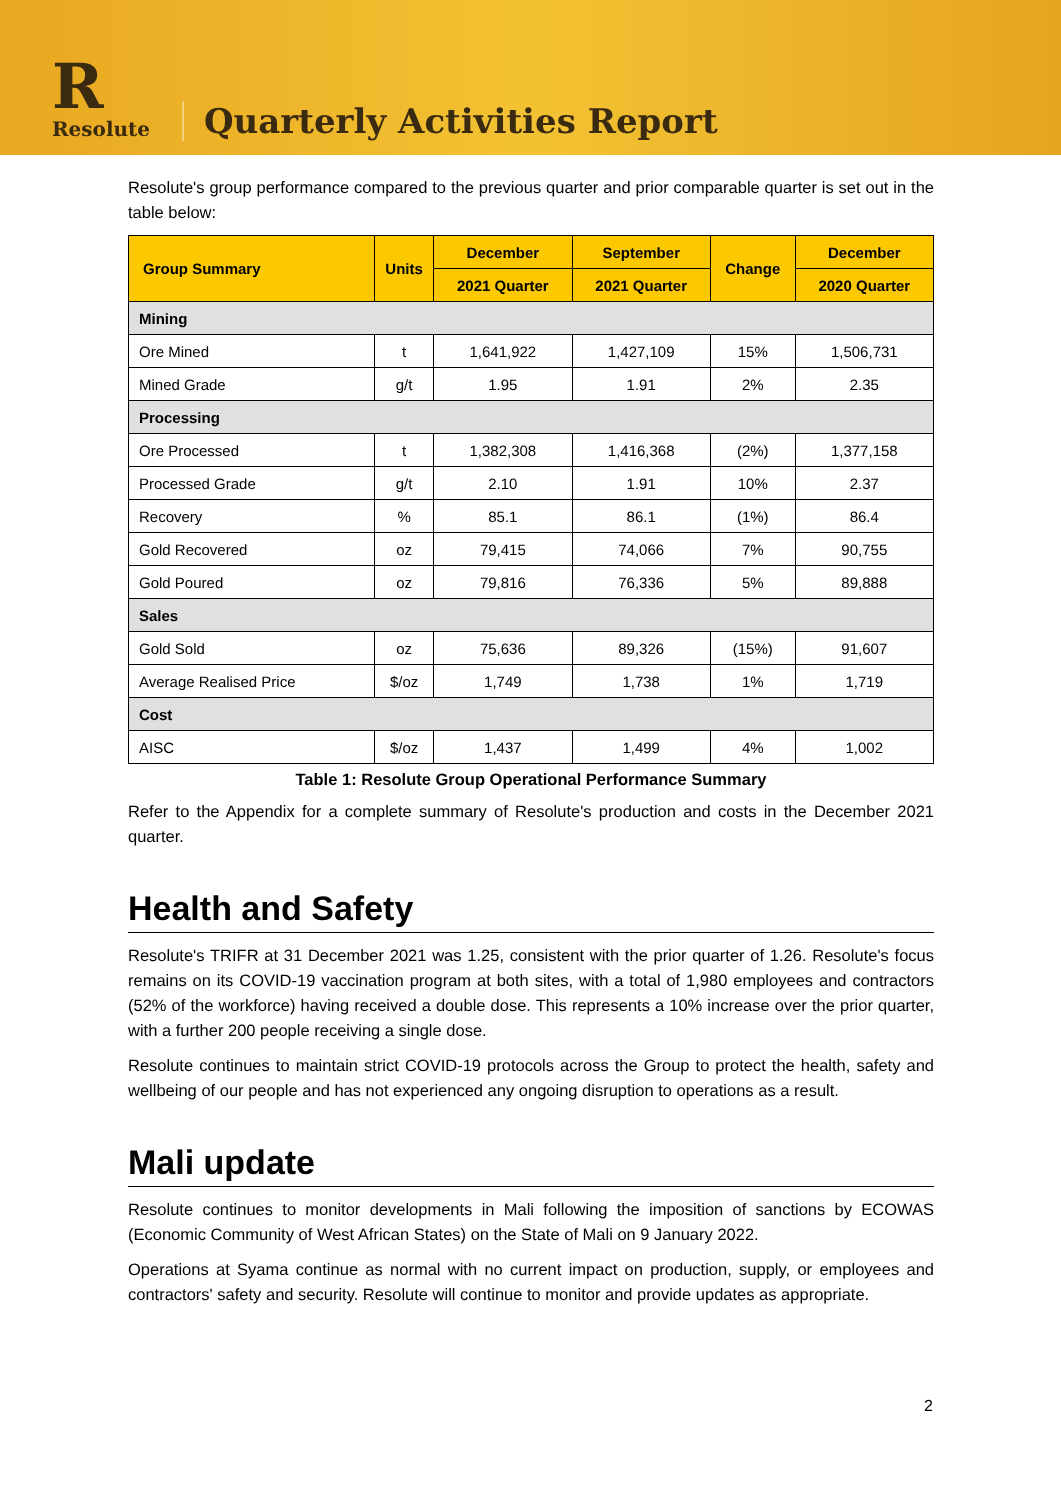R
Resolute
Quarterly Activities Report
Resolute's group performance compared to the previous quarter and prior comparable quarter is set out in the table below:
| Group Summary | Units | December | September | Change | December |
| --- | --- | --- | --- | --- | --- |
| | | 2021 Quarter | 2021 Quarter | | 2020 Quarter |
| Mining | | | | | |
| Ore Mined | t | 1,641,922 | 1,427,109 | 15% | 1,506,731 |
| Mined Grade | g/t | 1.95 | 1.91 | 2% | 2.35 |
| Processing | | | | | |
| Ore Processed | t | 1,382,308 | 1,416,368 | (2%) | 1,377,158 |
| Processed Grade | g/t | 2.10 | 1.91 | 10% | 2.37 |
| Recovery | % | 85.1 | 86.1 | (1%) | 86.4 |
| Gold Recovered | oz | 79,415 | 74,066 | 7% | 90,755 |
| Gold Poured | oz | 79,816 | 76,336 | 5% | 89,888 |
| Sales | | | | | |
| Gold Sold | oz | 75,636 | 89,326 | (15%) | 91,607 |
| Average Realised Price | $/oz | 1,749 | 1,738 | 1% | 1,719 |
| Cost | | | | | |
| AISC | $/oz | 1,437 | 1,499 | 4% | 1,002 |
Table 1: Resolute Group Operational Performance Summary
Refer to the Appendix for a complete summary of Resolute's production and costs in the December 2021 quarter.
Health and Safety
Resolute's TRIFR at 31 December 2021 was 1.25, consistent with the prior quarter of 1.26. Resolute's focus remains on its COVID-19 vaccination program at both sites, with a total of 1,980 employees and contractors (52% of the workforce) having received a double dose. This represents a 10% increase over the prior quarter, with a further 200 people receiving a single dose.
Resolute continues to maintain strict COVID-19 protocols across the Group to protect the health, safety and wellbeing of our people and has not experienced any ongoing disruption to operations as a result.
Mali update
Resolute continues to monitor developments in Mali following the imposition of sanctions by ECOWAS (Economic Community of West African States) on the State of Mali on 9 January 2022.
Operations at Syama continue as normal with no current impact on production, supply, or employees and contractors' safety and security. Resolute will continue to monitor and provide updates as appropriate.
2